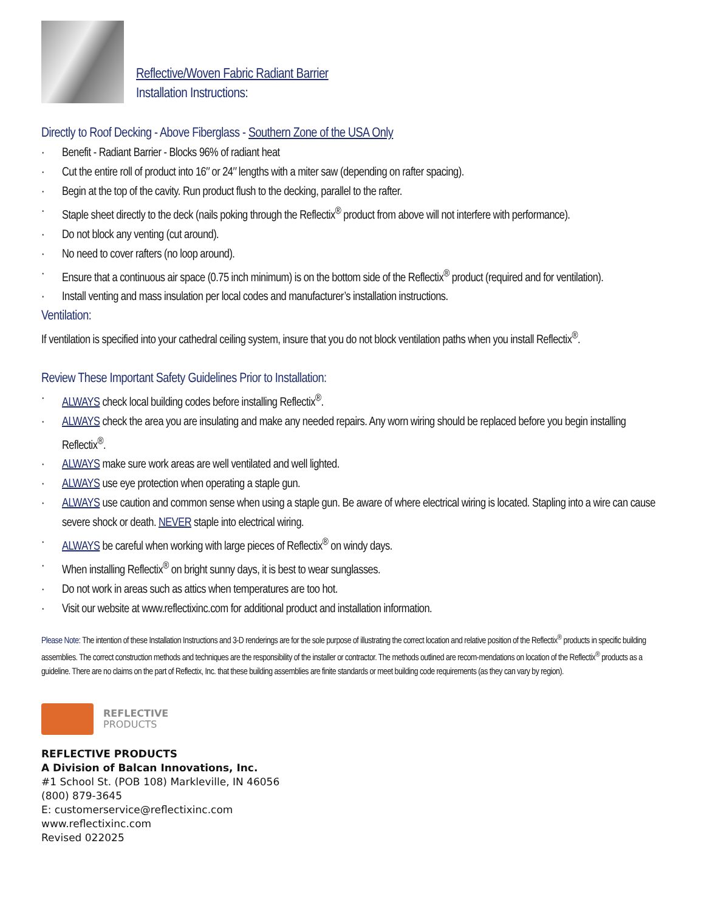Reflective/Woven Fabric Radiant Barrier
Installation Instructions:
Directly to Roof Decking - Above Fiberglass - Southern Zone of the USA Only
· Benefit - Radiant Barrier - Blocks 96% of radiant heat
· Cut the entire roll of product into 16″ or 24″ lengths with a miter saw (depending on rafter spacing).
· Begin at the top of the cavity. Run product flush to the decking, parallel to the rafter.
· Staple sheet directly to the deck (nails poking through the Reflectix<sup>®</sup> product from above will not interfere with performance).
· Do not block any venting (cut around).
· No need to cover rafters (no loop around).
· Ensure that a continuous air space (0.75 inch minimum) is on the bottom side of the Reflectix<sup>®</sup> product (required and for ventilation).
· Install venting and mass insulation per local codes and manufacturer’s installation instructions.
Ventilation:
If ventilation is specified into your cathedral ceiling system, insure that you do not block ventilation paths when you install Reflectix<sup>®</sup>.
Review These Important Safety Guidelines Prior to Installation:
· ALWAYS check local building codes before installing Reflectix<sup>®</sup>.
· ALWAYS check the area you are insulating and make any needed repairs. Any worn wiring should be replaced before you begin installing Reflectix<sup>®</sup>.
· ALWAYS make sure work areas are well ventilated and well lighted.
· ALWAYS use eye protection when operating a staple gun.
· ALWAYS use caution and common sense when using a staple gun. Be aware of where electrical wiring is located. Stapling into a wire can cause severe shock or death. NEVER staple into electrical wiring.
· ALWAYS be careful when working with large pieces of Reflectix<sup>®</sup> on windy days.
· When installing Reflectix<sup>®</sup> on bright sunny days, it is best to wear sunglasses.
· Do not work in areas such as attics when temperatures are too hot.
· Visit our website at www.reflectixinc.com for additional product and installation information.
Please Note: The intention of these Installation Instructions and 3-D renderings are for the sole purpose of illustrating the correct location and relative position of the Reflectix<sup>®</sup> products in specific building assemblies. The correct construction methods and techniques are the responsibility of the installer or contractor. The methods outlined are recom-mendations on location of the Reflectix<sup>®</sup> products as a guideline. There are no claims on the part of Reflectix, Inc. that these building assemblies are finite standards or meet building code requirements (as they can vary by region).
REFLECTIVE
PRODUCTS
REFLECTIVE PRODUCTS
A Division of Balcan Innovations, Inc.
#1 School St. (POB 108) Markleville, IN 46056
(800) 879-3645
E: customerservice@reflectixinc.com
www.reflectixinc.com
Revised 022025